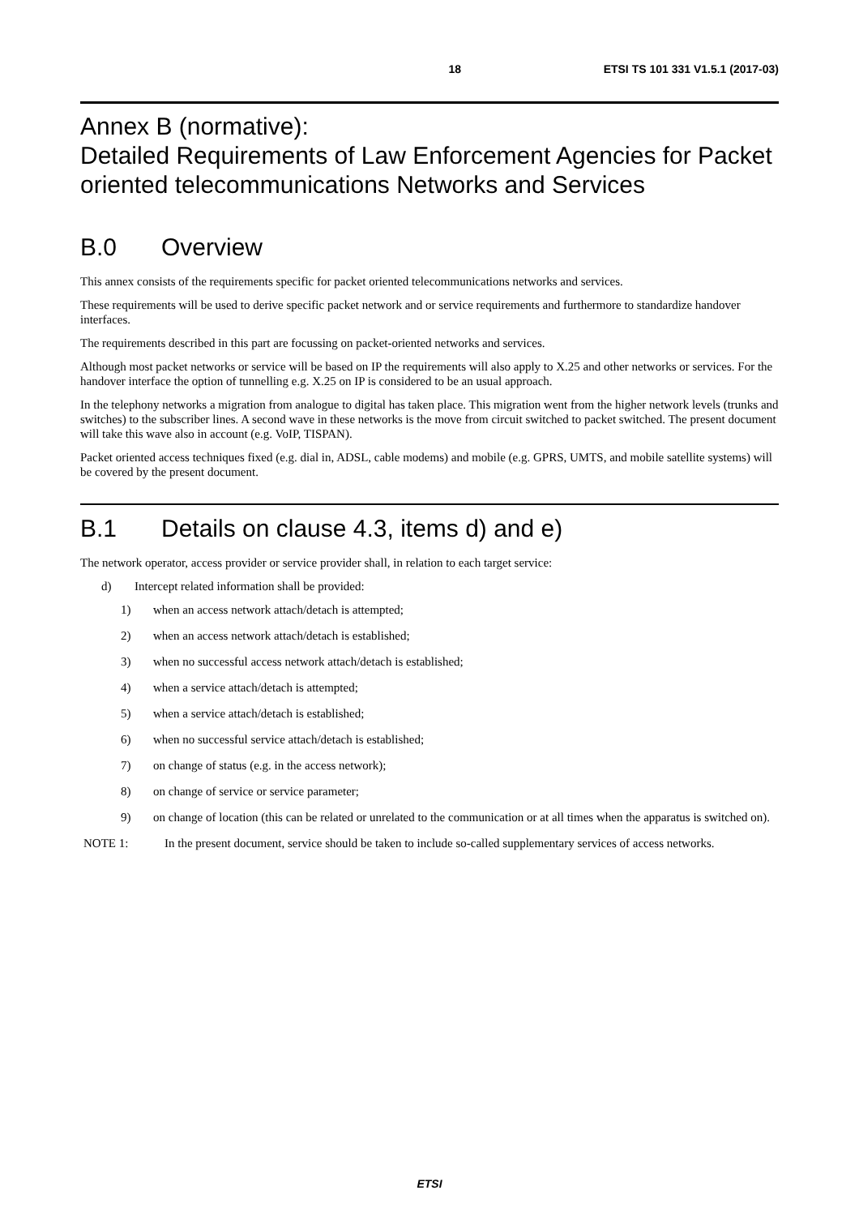18 ETSI TS 101 331 V1.5.1 (2017-03)
Annex B (normative):
Detailed Requirements of Law Enforcement Agencies for Packet oriented telecommunications Networks and Services
B.0 Overview
This annex consists of the requirements specific for packet oriented telecommunications networks and services.
These requirements will be used to derive specific packet network and or service requirements and furthermore to standardize handover interfaces.
The requirements described in this part are focussing on packet-oriented networks and services.
Although most packet networks or service will be based on IP the requirements will also apply to X.25 and other networks or services. For the handover interface the option of tunnelling e.g. X.25 on IP is considered to be an usual approach.
In the telephony networks a migration from analogue to digital has taken place. This migration went from the higher network levels (trunks and switches) to the subscriber lines. A second wave in these networks is the move from circuit switched to packet switched. The present document will take this wave also in account (e.g. VoIP, TISPAN).
Packet oriented access techniques fixed (e.g. dial in, ADSL, cable modems) and mobile (e.g. GPRS, UMTS, and mobile satellite systems) will be covered by the present document.
B.1 Details on clause 4.3, items d) and e)
The network operator, access provider or service provider shall, in relation to each target service:
d) Intercept related information shall be provided:
1) when an access network attach/detach is attempted;
2) when an access network attach/detach is established;
3) when no successful access network attach/detach is established;
4) when a service attach/detach is attempted;
5) when a service attach/detach is established;
6) when no successful service attach/detach is established;
7) on change of status (e.g. in the access network);
8) on change of service or service parameter;
9) on change of location (this can be related or unrelated to the communication or at all times when the apparatus is switched on).
NOTE 1: In the present document, service should be taken to include so-called supplementary services of access networks.
ETSI